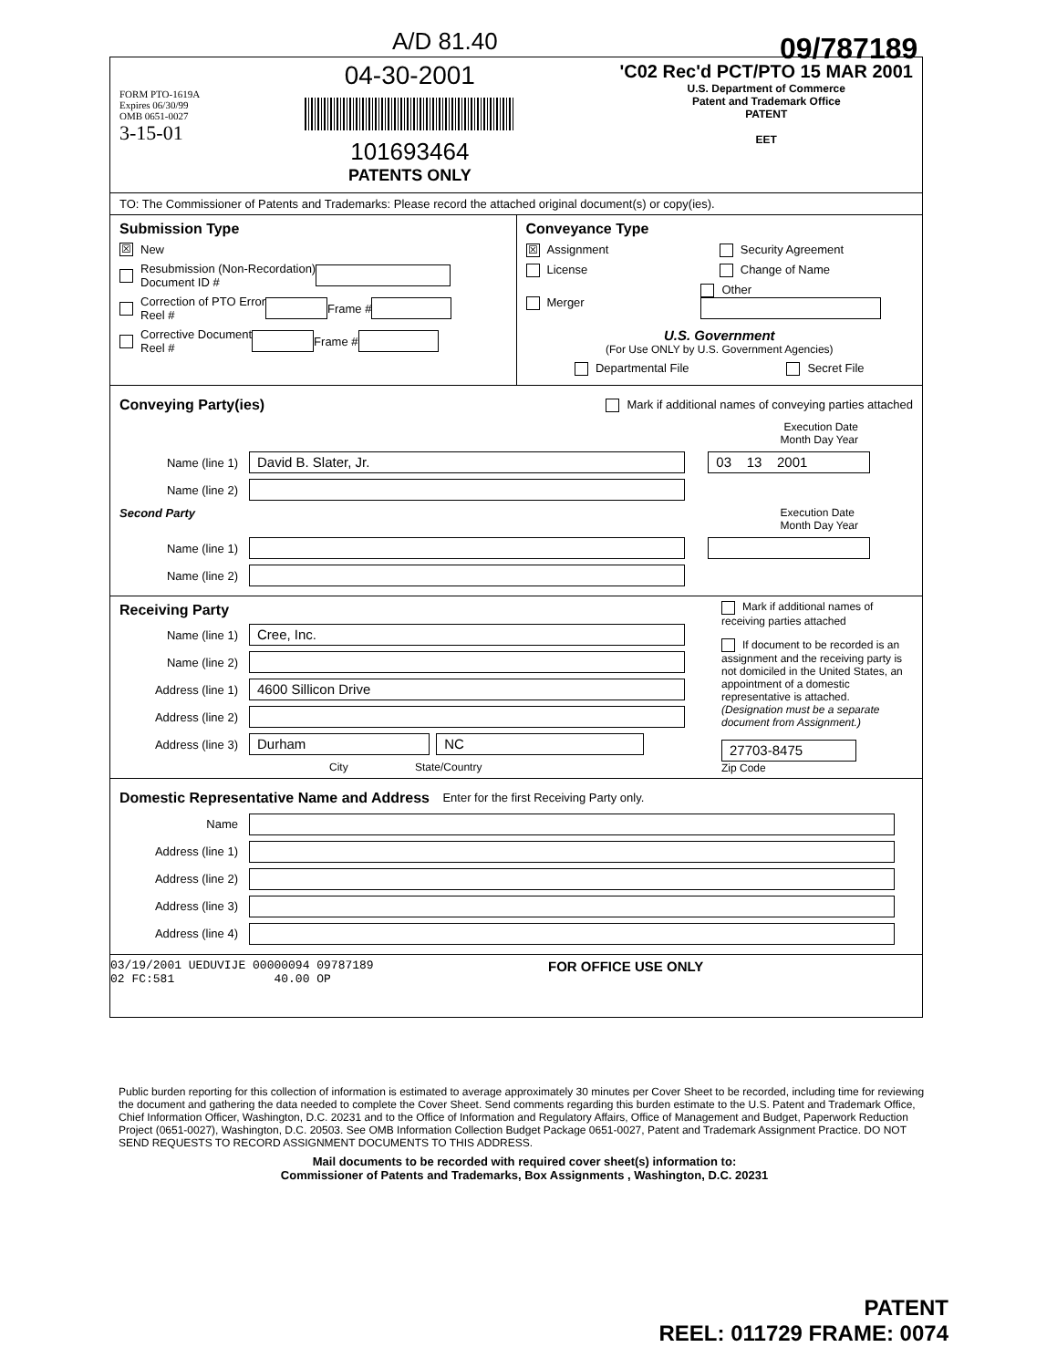A/D 81.40 09/787189
FORM PTO-1619A
Expires 06/30/99
OMB 0651-0027
3-15-01
04-30-2001
101693464
PATENTS ONLY
'C02 Rec'd PCT/PTO 15 MAR 2001
U.S. Department of Commerce
Patent and Trademark Office
PATENT
EET
TO: The Commissioner of Patents and Trademarks: Please record the attached original document(s) or copy(ies).
Submission Type
☒ New
Resubmission (Non-Recordation)
Document ID #
Correction of PTO Error
Reel # Frame #
Corrective Document
Reel # Frame #
Conveyance Type
☒ Assignment Security Agreement
License Change of Name
Merger Other
U.S. Government
(For Use ONLY by U.S. Government Agencies)
Departmental File Secret File
Conveying Party(ies)
Mark if additional names of conveying parties attached
Execution Date
Month Day Year
Name (line 1) David B. Slater, Jr. 03 13 2001
Name (line 2)
Second Party Execution Date
Month Day Year
Name (line 1)
Name (line 2)
Receiving Party
Name (line 1) Cree, Inc.
Name (line 2)
Address (line 1) 4600 Sillicon Drive
Address (line 2)
Address (line 3) Durham NC
City State/Country
Mark if additional names of receiving parties attached
If document to be recorded is an assignment and the receiving party is not domiciled in the United States, an appointment of a domestic representative is attached. (Designation must be a separate document from Assignment.)
27703-8475
Zip Code
Domestic Representative Name and Address
Enter for the first Receiving Party only.
Name
Address (line 1)
Address (line 2)
Address (line 3)
Address (line 4)
03/19/2001 UEDUVIJE 00000094 09787189
02 FC:581 40.00 OP
FOR OFFICE USE ONLY
Public burden reporting for this collection of information is estimated to average approximately 30 minutes per Cover Sheet to be recorded, including time for reviewing the document and gathering the data needed to complete the Cover Sheet. Send comments regarding this burden estimate to the U.S. Patent and Trademark Office, Chief Information Officer, Washington, D.C. 20231 and to the Office of Information and Regulatory Affairs, Office of Management and Budget, Paperwork Reduction Project (0651-0027), Washington, D.C. 20503. See OMB Information Collection Budget Package 0651-0027, Patent and Trademark Assignment Practice. DO NOT SEND REQUESTS TO RECORD ASSIGNMENT DOCUMENTS TO THIS ADDRESS.
Mail documents to be recorded with required cover sheet(s) information to:
Commissioner of Patents and Trademarks, Box Assignments , Washington, D.C. 20231
PATENT
REEL: 011729 FRAME: 0074